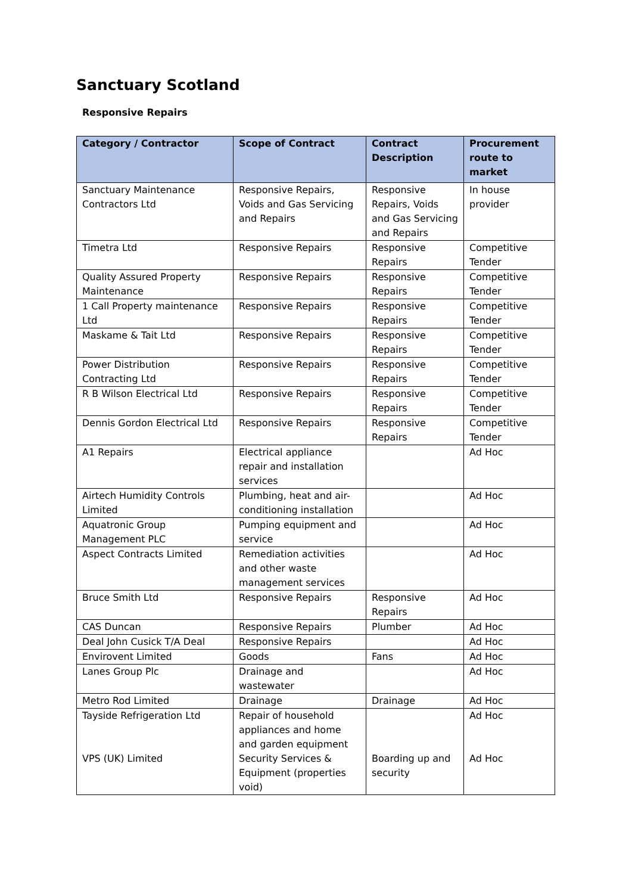Sanctuary Scotland
Responsive Repairs
| Category / Contractor | Scope of Contract | Contract Description | Procurement route to market |
| --- | --- | --- | --- |
| Sanctuary Maintenance Contractors Ltd | Responsive Repairs, Voids and Gas Servicing and Repairs | Responsive Repairs, Voids and Gas Servicing and Repairs | In house provider |
| Timetra Ltd | Responsive Repairs | Responsive Repairs | Competitive Tender |
| Quality Assured Property Maintenance | Responsive Repairs | Responsive Repairs | Competitive Tender |
| 1 Call Property maintenance Ltd | Responsive Repairs | Responsive Repairs | Competitive Tender |
| Maskame & Tait Ltd | Responsive Repairs | Responsive Repairs | Competitive Tender |
| Power Distribution Contracting Ltd | Responsive Repairs | Responsive Repairs | Competitive Tender |
| R B Wilson Electrical Ltd | Responsive Repairs | Responsive Repairs | Competitive Tender |
| Dennis Gordon Electrical Ltd | Responsive Repairs | Responsive Repairs | Competitive Tender |
| A1 Repairs | Electrical appliance repair and installation services | | Ad Hoc |
| Airtech Humidity Controls Limited | Plumbing, heat and air-conditioning installation | | Ad Hoc |
| Aquatronic Group Management PLC | Pumping equipment and service | | Ad Hoc |
| Aspect Contracts Limited | Remediation activities and other waste management services | | Ad Hoc |
| Bruce Smith Ltd | Responsive Repairs | Responsive Repairs | Ad Hoc |
| CAS Duncan | Responsive Repairs | Plumber | Ad Hoc |
| Deal John Cusick T/A Deal | Responsive Repairs | | Ad Hoc |
| Envirovent Limited | Goods | Fans | Ad Hoc |
| Lanes Group Plc | Drainage and wastewater | | Ad Hoc |
| Metro Rod Limited | Drainage | Drainage | Ad Hoc |
| Tayside Refrigeration Ltd VPS (UK) Limited | Repair of household appliances and home and garden equipment Security Services & Equipment (properties void) | Boarding up and security | Ad Hoc Ad Hoc |